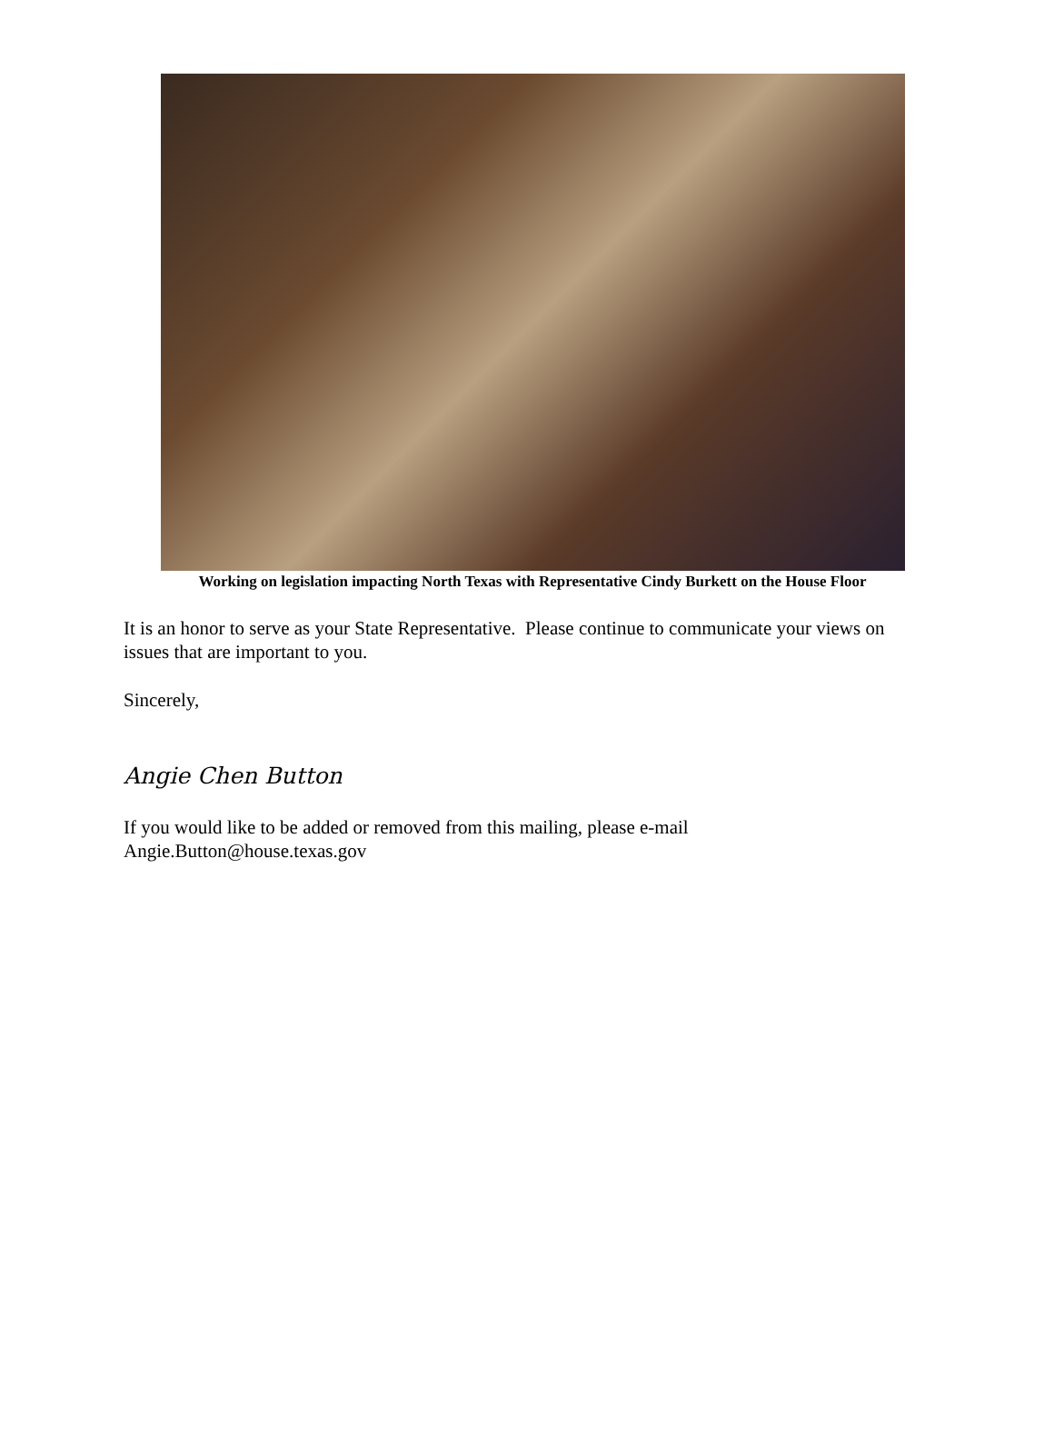Working on legislation impacting North Texas with Representative Cindy Burkett on the House Floor
It is an honor to serve as your State Representative. Please continue to communicate your views on issues that are important to you.
Sincerely,
Angie Chen Button
If you would like to be added or removed from this mailing, please e-mail
Angie.Button@house.texas.gov